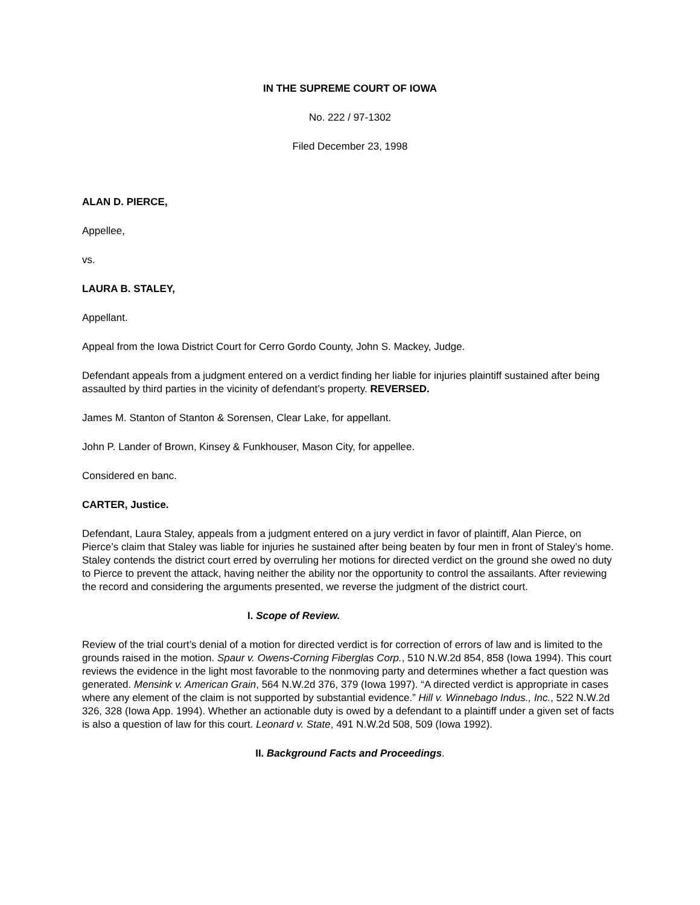IN THE SUPREME COURT OF IOWA
No. 222 / 97-1302
Filed December 23, 1998
ALAN D. PIERCE,
Appellee,
vs.
LAURA B. STALEY,
Appellant.
Appeal from the Iowa District Court for Cerro Gordo County, John S. Mackey, Judge.
Defendant appeals from a judgment entered on a verdict finding her liable for injuries plaintiff sustained after being assaulted by third parties in the vicinity of defendant’s property. REVERSED.
James M. Stanton of Stanton & Sorensen, Clear Lake, for appellant.
John P. Lander of Brown, Kinsey & Funkhouser, Mason City, for appellee.
Considered en banc.
CARTER, Justice.
Defendant, Laura Staley, appeals from a judgment entered on a jury verdict in favor of plaintiff, Alan Pierce, on Pierce’s claim that Staley was liable for injuries he sustained after being beaten by four men in front of Staley’s home. Staley contends the district court erred by overruling her motions for directed verdict on the ground she owed no duty to Pierce to prevent the attack, having neither the ability nor the opportunity to control the assailants. After reviewing the record and considering the arguments presented, we reverse the judgment of the district court.
I. Scope of Review.
Review of the trial court’s denial of a motion for directed verdict is for correction of errors of law and is limited to the grounds raised in the motion. Spaur v. Owens-Corning Fiberglas Corp., 510 N.W.2d 854, 858 (Iowa 1994). This court reviews the evidence in the light most favorable to the nonmoving party and determines whether a fact question was generated. Mensink v. American Grain, 564 N.W.2d 376, 379 (Iowa 1997). “A directed verdict is appropriate in cases where any element of the claim is not supported by substantial evidence.” Hill v. Winnebago Indus., Inc., 522 N.W.2d 326, 328 (Iowa App. 1994). Whether an actionable duty is owed by a defendant to a plaintiff under a given set of facts is also a question of law for this court. Leonard v. State, 491 N.W.2d 508, 509 (Iowa 1992).
II. Background Facts and Proceedings.